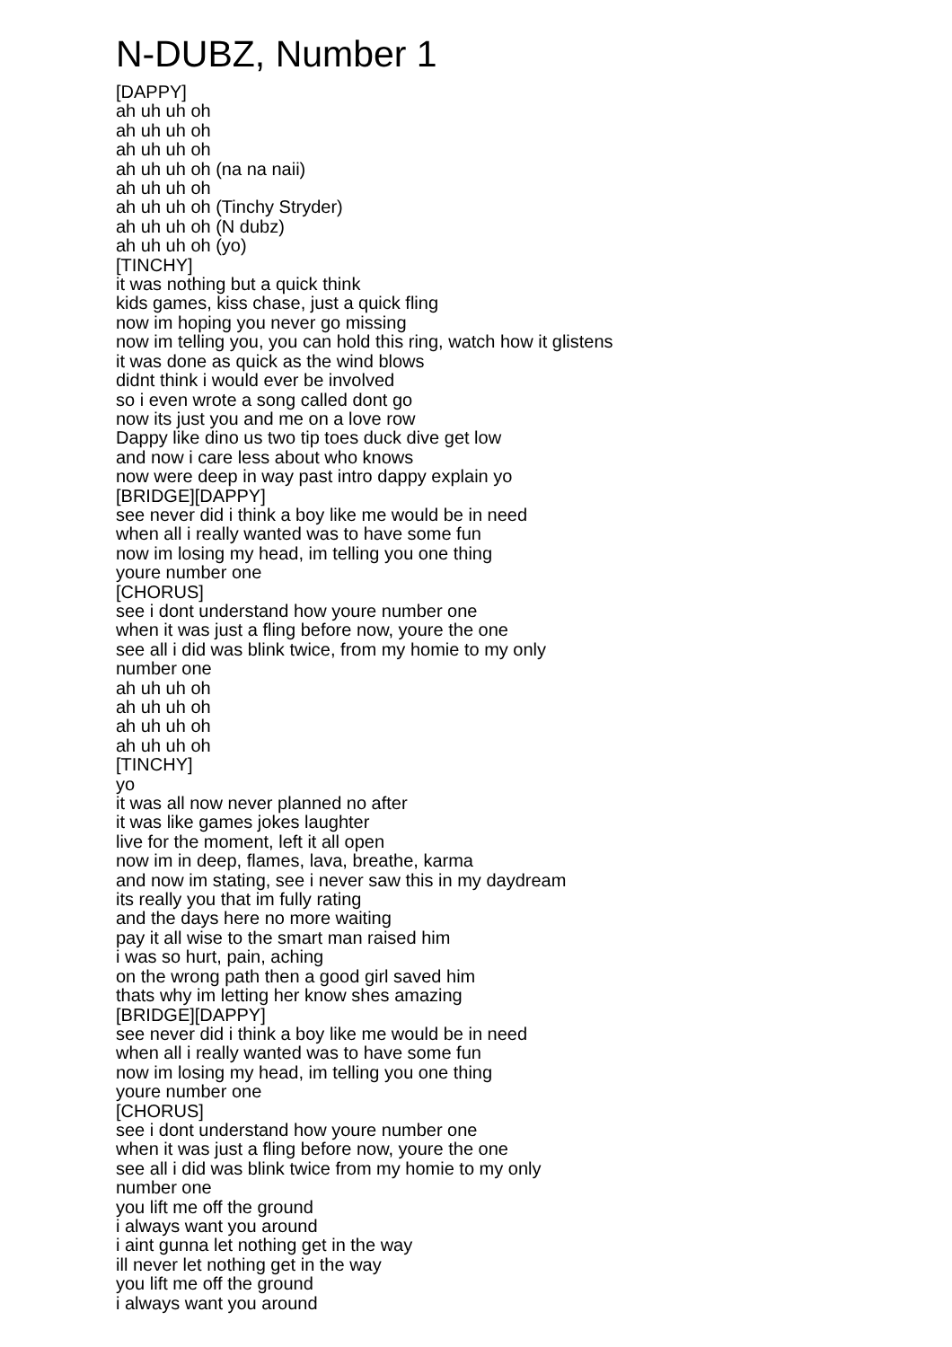N-DUBZ, Number 1
[DAPPY]
ah uh uh oh
ah uh uh oh
ah uh uh oh
ah uh uh oh (na na naii)
ah uh uh oh
ah uh uh oh (Tinchy Stryder)
ah uh uh oh (N dubz)
ah uh uh oh (yo)
[TINCHY]
it was nothing but a quick think
kids games, kiss chase, just a quick fling
now im hoping you never go missing
now im telling you, you can hold this ring, watch how it glistens
it was done as quick as the wind blows
didnt think i would ever be involved
so i even wrote a song called dont go
now its just you and me on a love row
Dappy like dino us two tip toes duck dive get low
and now i care less about who knows
now were deep in way past intro dappy explain yo
[BRIDGE][DAPPY]
see never did i think a boy like me would be in need
when all i really wanted was to have some fun
now im losing my head, im telling you one thing
youre number one
[CHORUS]
see i dont understand how youre number one
when it was just a fling before now, youre the one
see all i did was blink twice, from my homie to my only
number one
ah uh uh oh
ah uh uh oh
ah uh uh oh
ah uh uh oh
[TINCHY]
yo
it was all now never planned no after
it was like games jokes laughter
live for the moment, left it all open
now im in deep, flames, lava, breathe, karma
and now im stating, see i never saw this in my daydream
its really you that im fully rating
and the days here no more waiting
pay it all wise to the smart man raised him
i was so hurt, pain, aching
on the wrong path then a good girl saved him
thats why im letting her know shes amazing
[BRIDGE][DAPPY]
see never did i think a boy like me would be in need
when all i really wanted was to have some fun
now im losing my head, im telling you one thing
youre number one
[CHORUS]
see i dont understand how youre number one
when it was just a fling before now, youre the one
see all i did was blink twice from my homie to my only
number one
you lift me off the ground
i always want you around
i aint gunna let nothing get in the way
ill never let nothing get in the way
you lift me off the ground
i always want you around